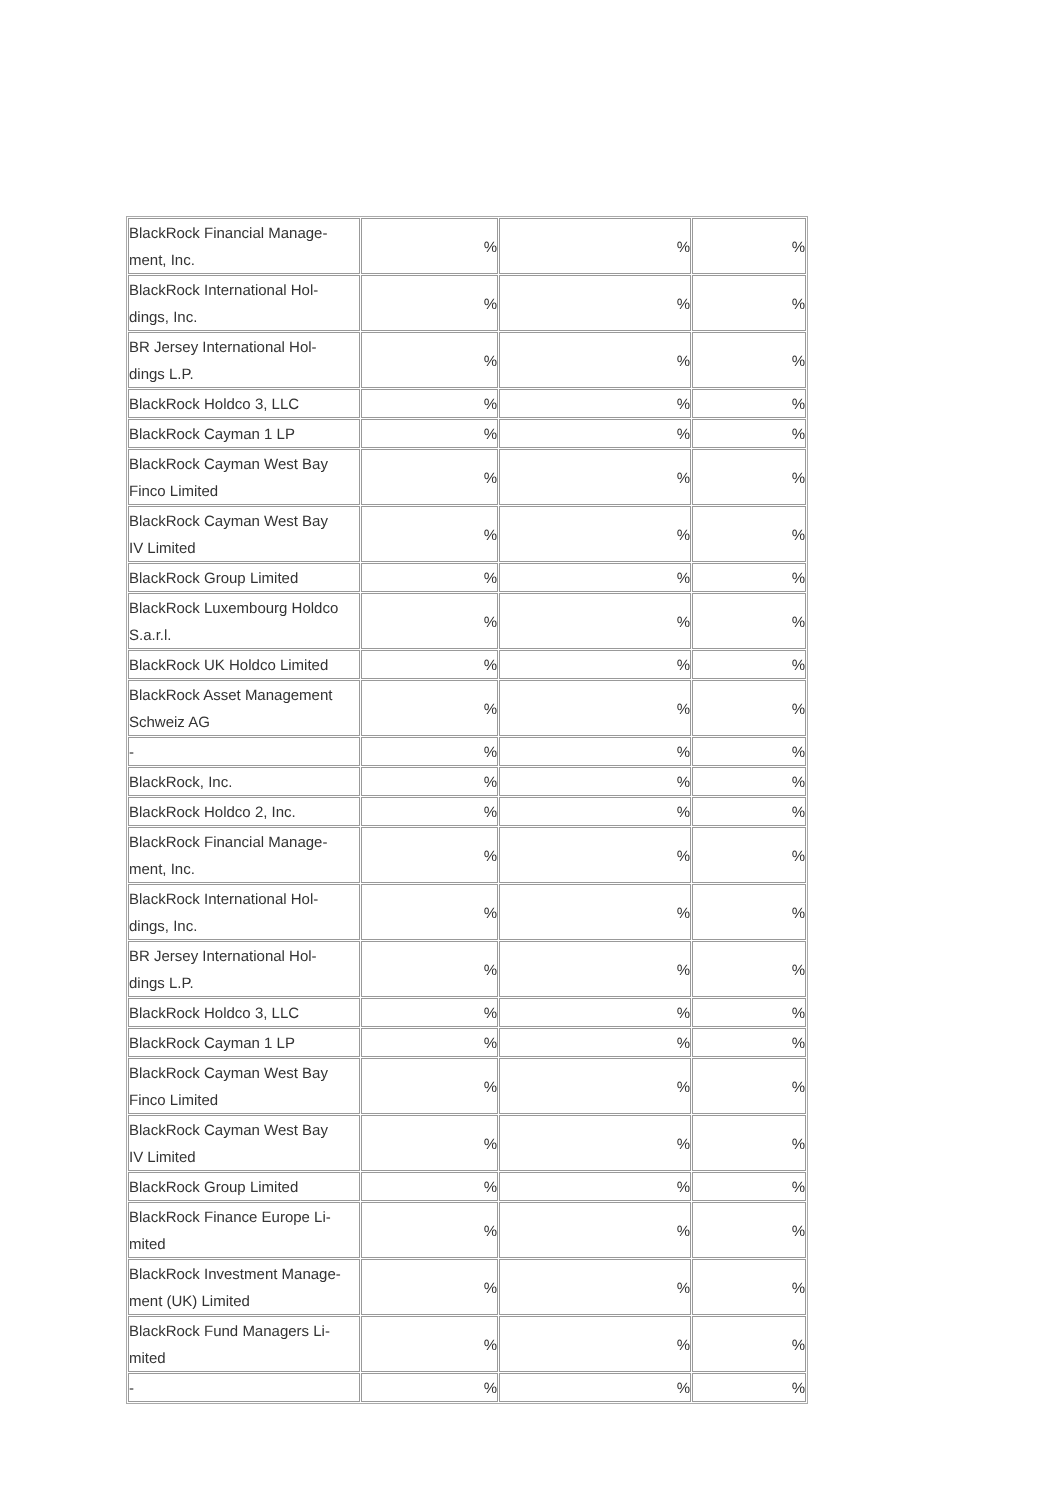| BlackRock Financial Manage- ment, Inc. | % | % | % |
| BlackRock International Hol- dings, Inc. | % | % | % |
| BR Jersey International Hol- dings L.P. | % | % | % |
| BlackRock Holdco 3, LLC | % | % | % |
| BlackRock Cayman 1 LP | % | % | % |
| BlackRock Cayman West Bay Finco Limited | % | % | % |
| BlackRock Cayman West Bay IV Limited | % | % | % |
| BlackRock Group Limited | % | % | % |
| BlackRock Luxembourg Holdco S.a.r.l. | % | % | % |
| BlackRock UK Holdco Limited | % | % | % |
| BlackRock Asset Management Schweiz AG | % | % | % |
| - | % | % | % |
| BlackRock, Inc. | % | % | % |
| BlackRock Holdco 2, Inc. | % | % | % |
| BlackRock Financial Manage- ment, Inc. | % | % | % |
| BlackRock International Hol- dings, Inc. | % | % | % |
| BR Jersey International Hol- dings L.P. | % | % | % |
| BlackRock Holdco 3, LLC | % | % | % |
| BlackRock Cayman 1 LP | % | % | % |
| BlackRock Cayman West Bay Finco Limited | % | % | % |
| BlackRock Cayman West Bay IV Limited | % | % | % |
| BlackRock Group Limited | % | % | % |
| BlackRock Finance Europe Li- mited | % | % | % |
| BlackRock Investment Manage- ment (UK) Limited | % | % | % |
| BlackRock Fund Managers Li- mited | % | % | % |
| - | % | % | % |